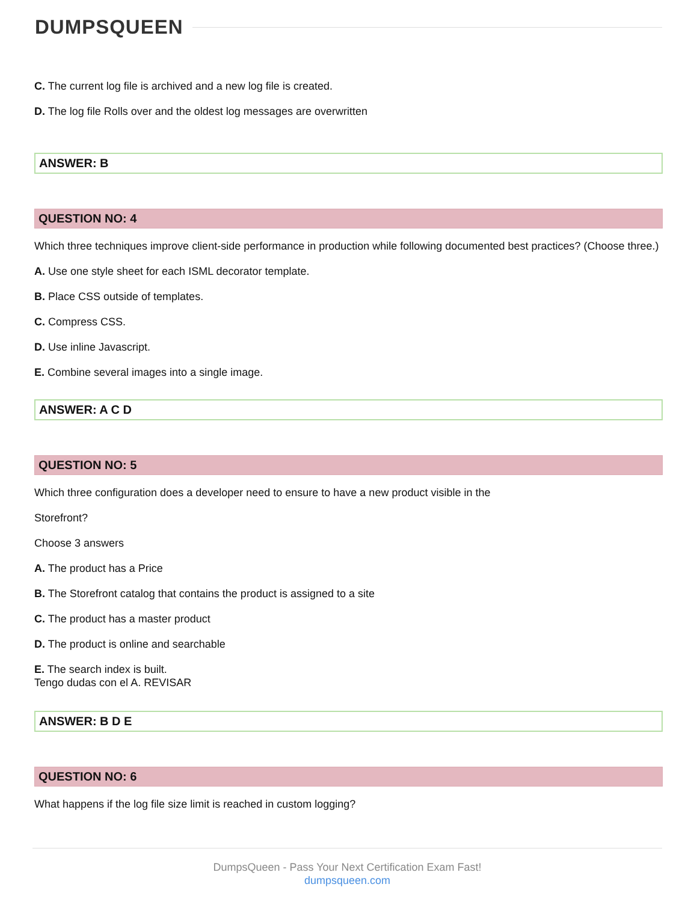DUMPSQUEEN
C. The current log file is archived and a new log file is created.
D. The log file Rolls over and the oldest log messages are overwritten
ANSWER: B
QUESTION NO: 4
Which three techniques improve client-side performance in production while following documented best practices? (Choose three.)
A. Use one style sheet for each ISML decorator template.
B. Place CSS outside of templates.
C. Compress CSS.
D. Use inline Javascript.
E. Combine several images into a single image.
ANSWER: A C D
QUESTION NO: 5
Which three configuration does a developer need to ensure to have a new product visible in the
Storefront?
Choose 3 answers
A. The product has a Price
B. The Storefront catalog that contains the product is assigned to a site
C. The product has a master product
D. The product is online and searchable
E. The search index is built.
Tengo dudas con el A. REVISAR
ANSWER: B D E
QUESTION NO: 6
What happens if the log file size limit is reached in custom logging?
DumpsQueen - Pass Your Next Certification Exam Fast!
dumpsqueen.com